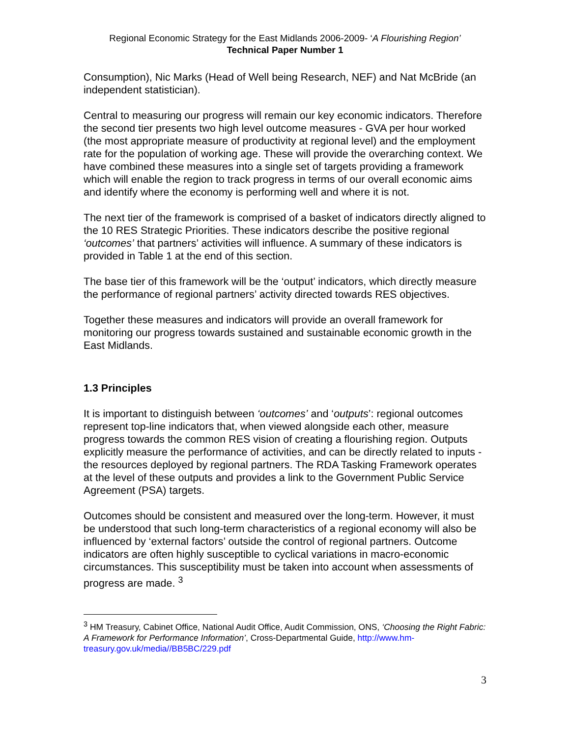Regional Economic Strategy for the East Midlands 2006-2009- ‘A Flourishing Region’
Technical Paper Number 1
Consumption), Nic Marks (Head of Well being Research, NEF) and Nat McBride (an independent statistician).
Central to measuring our progress will remain our key economic indicators. Therefore the second tier presents two high level outcome measures - GVA per hour worked (the most appropriate measure of productivity at regional level) and the employment rate for the population of working age. These will provide the overarching context. We have combined these measures into a single set of targets providing a framework which will enable the region to track progress in terms of our overall economic aims and identify where the economy is performing well and where it is not.
The next tier of the framework is comprised of a basket of indicators directly aligned to the 10 RES Strategic Priorities. These indicators describe the positive regional ‘outcomes’ that partners’ activities will influence. A summary of these indicators is provided in Table 1 at the end of this section.
The base tier of this framework will be the ‘output’ indicators, which directly measure the performance of regional partners’ activity directed towards RES objectives.
Together these measures and indicators will provide an overall framework for monitoring our progress towards sustained and sustainable economic growth in the East Midlands.
1.3 Principles
It is important to distinguish between ‘outcomes’ and ‘outputs’: regional outcomes represent top-line indicators that, when viewed alongside each other, measure progress towards the common RES vision of creating a flourishing region. Outputs explicitly measure the performance of activities, and can be directly related to inputs - the resources deployed by regional partners. The RDA Tasking Framework operates at the level of these outputs and provides a link to the Government Public Service Agreement (PSA) targets.
Outcomes should be consistent and measured over the long-term. However, it must be understood that such long-term characteristics of a regional economy will also be influenced by ‘external factors’ outside the control of regional partners. Outcome indicators are often highly susceptible to cyclical variations in macro-economic circumstances. This susceptibility must be taken into account when assessments of progress are made. <sup>3</sup>
<sup>3</sup> HM Treasury, Cabinet Office, National Audit Office, Audit Commission, ONS, ‘Choosing the Right Fabric: A Framework for Performance Information’, Cross-Departmental Guide, http://www.hm-treasury.gov.uk/media//BB5BC/229.pdf
3